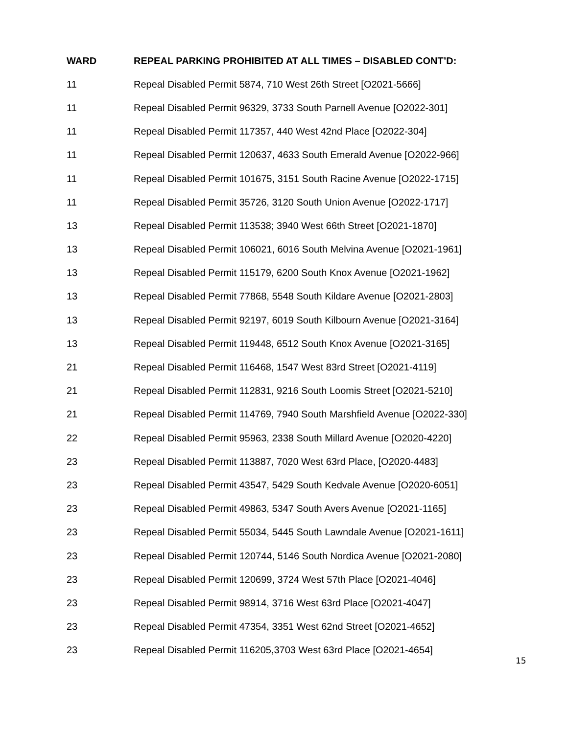| WARD | REPEAL PARKING PROHIBITED AT ALL TIMES – DISABLED CONT’D: |
| --- | --- |
| 11 | Repeal Disabled Permit 5874, 710 West 26th Street [O2021-5666] |
| 11 | Repeal Disabled Permit 96329, 3733 South Parnell Avenue [O2022-301] |
| 11 | Repeal Disabled Permit 117357, 440 West 42nd Place [O2022-304] |
| 11 | Repeal Disabled Permit 120637, 4633 South Emerald Avenue [O2022-966] |
| 11 | Repeal Disabled Permit 101675, 3151 South Racine Avenue [O2022-1715] |
| 11 | Repeal Disabled Permit 35726, 3120 South Union Avenue [O2022-1717] |
| 13 | Repeal Disabled Permit 113538; 3940 West 66th Street [O2021-1870] |
| 13 | Repeal Disabled Permit 106021, 6016 South Melvina Avenue [O2021-1961] |
| 13 | Repeal Disabled Permit 115179, 6200 South Knox Avenue [O2021-1962] |
| 13 | Repeal Disabled Permit 77868, 5548 South Kildare Avenue [O2021-2803] |
| 13 | Repeal Disabled Permit 92197, 6019 South Kilbourn Avenue [O2021-3164] |
| 13 | Repeal Disabled Permit 119448, 6512 South Knox Avenue [O2021-3165] |
| 21 | Repeal Disabled Permit 116468, 1547 West 83rd Street [O2021-4119] |
| 21 | Repeal Disabled Permit 112831, 9216 South Loomis Street [O2021-5210] |
| 21 | Repeal Disabled Permit 114769, 7940 South Marshfield Avenue [O2022-330] |
| 22 | Repeal Disabled Permit 95963, 2338 South Millard Avenue [O2020-4220] |
| 23 | Repeal Disabled Permit 113887, 7020 West 63rd Place, [O2020-4483] |
| 23 | Repeal Disabled Permit 43547, 5429 South Kedvale Avenue [O2020-6051] |
| 23 | Repeal Disabled Permit 49863, 5347 South Avers Avenue [O2021-1165] |
| 23 | Repeal Disabled Permit 55034, 5445 South Lawndale Avenue [O2021-1611] |
| 23 | Repeal Disabled Permit 120744, 5146 South Nordica Avenue [O2021-2080] |
| 23 | Repeal Disabled Permit 120699, 3724 West 57th Place [O2021-4046] |
| 23 | Repeal Disabled Permit 98914, 3716 West 63rd Place [O2021-4047] |
| 23 | Repeal Disabled Permit 47354, 3351 West 62nd Street [O2021-4652] |
| 23 | Repeal Disabled Permit 116205,3703 West 63rd Place [O2021-4654] |
15